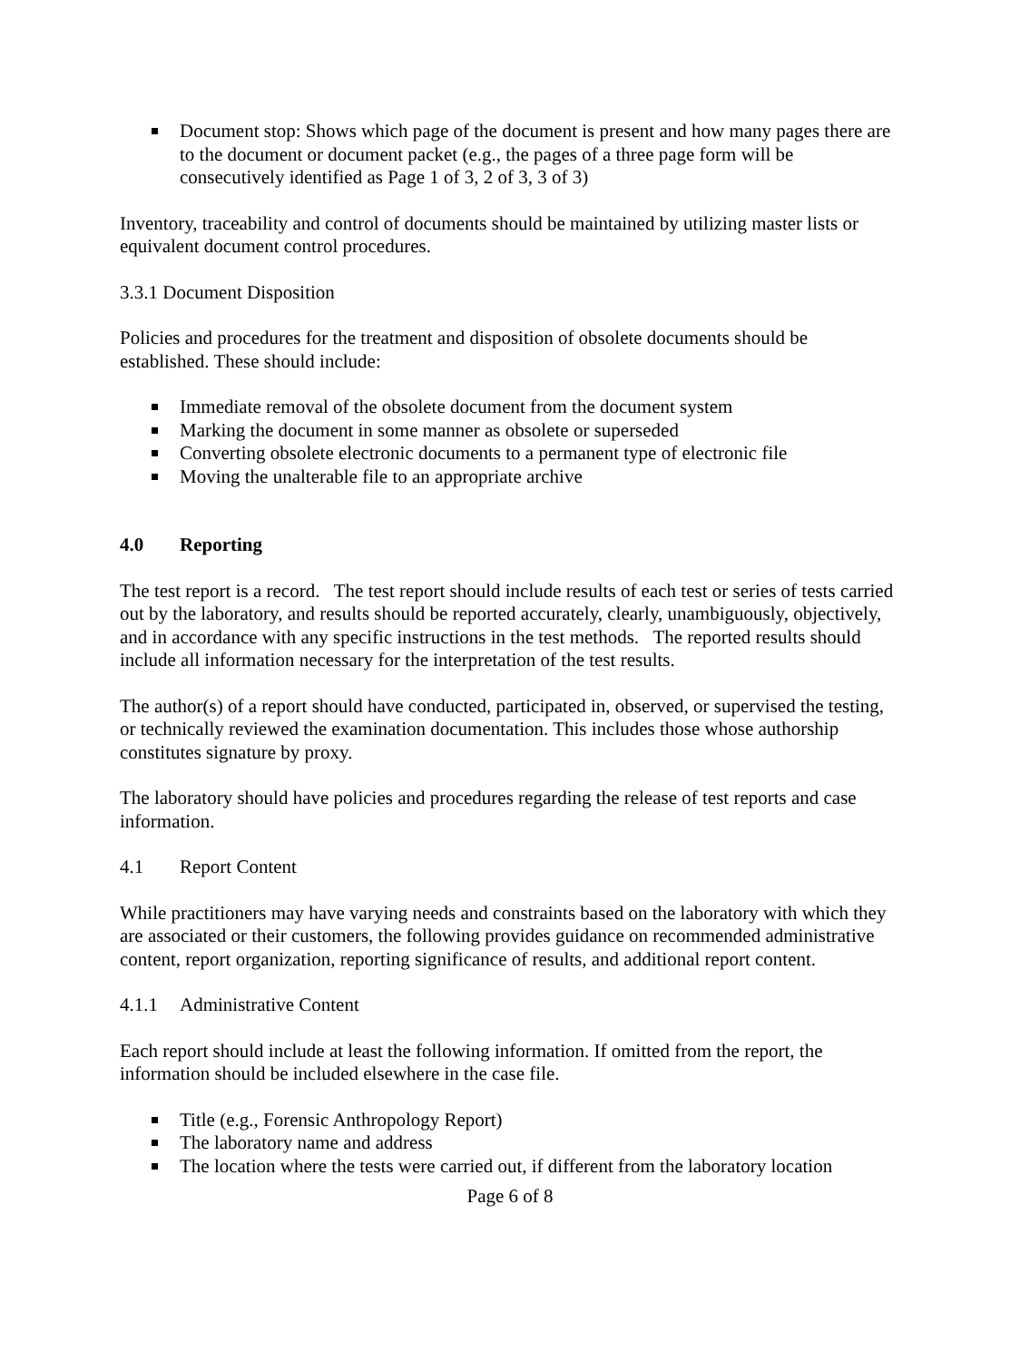Document stop: Shows which page of the document is present and how many pages there are to the document or document packet (e.g., the pages of a three page form will be consecutively identified as Page 1 of 3, 2 of 3, 3 of 3)
Inventory, traceability and control of documents should be maintained by utilizing master lists or equivalent document control procedures.
3.3.1 Document Disposition
Policies and procedures for the treatment and disposition of obsolete documents should be established. These should include:
Immediate removal of the obsolete document from the document system
Marking the document in some manner as obsolete or superseded
Converting obsolete electronic documents to a permanent type of electronic file
Moving the unalterable file to an appropriate archive
4.0 Reporting
The test report is a record. The test report should include results of each test or series of tests carried out by the laboratory, and results should be reported accurately, clearly, unambiguously, objectively, and in accordance with any specific instructions in the test methods. The reported results should include all information necessary for the interpretation of the test results.
The author(s) of a report should have conducted, participated in, observed, or supervised the testing, or technically reviewed the examination documentation. This includes those whose authorship constitutes signature by proxy.
The laboratory should have policies and procedures regarding the release of test reports and case information.
4.1 Report Content
While practitioners may have varying needs and constraints based on the laboratory with which they are associated or their customers, the following provides guidance on recommended administrative content, report organization, reporting significance of results, and additional report content.
4.1.1 Administrative Content
Each report should include at least the following information. If omitted from the report, the information should be included elsewhere in the case file.
Title (e.g., Forensic Anthropology Report)
The laboratory name and address
The location where the tests were carried out, if different from the laboratory location
Page 6 of 8